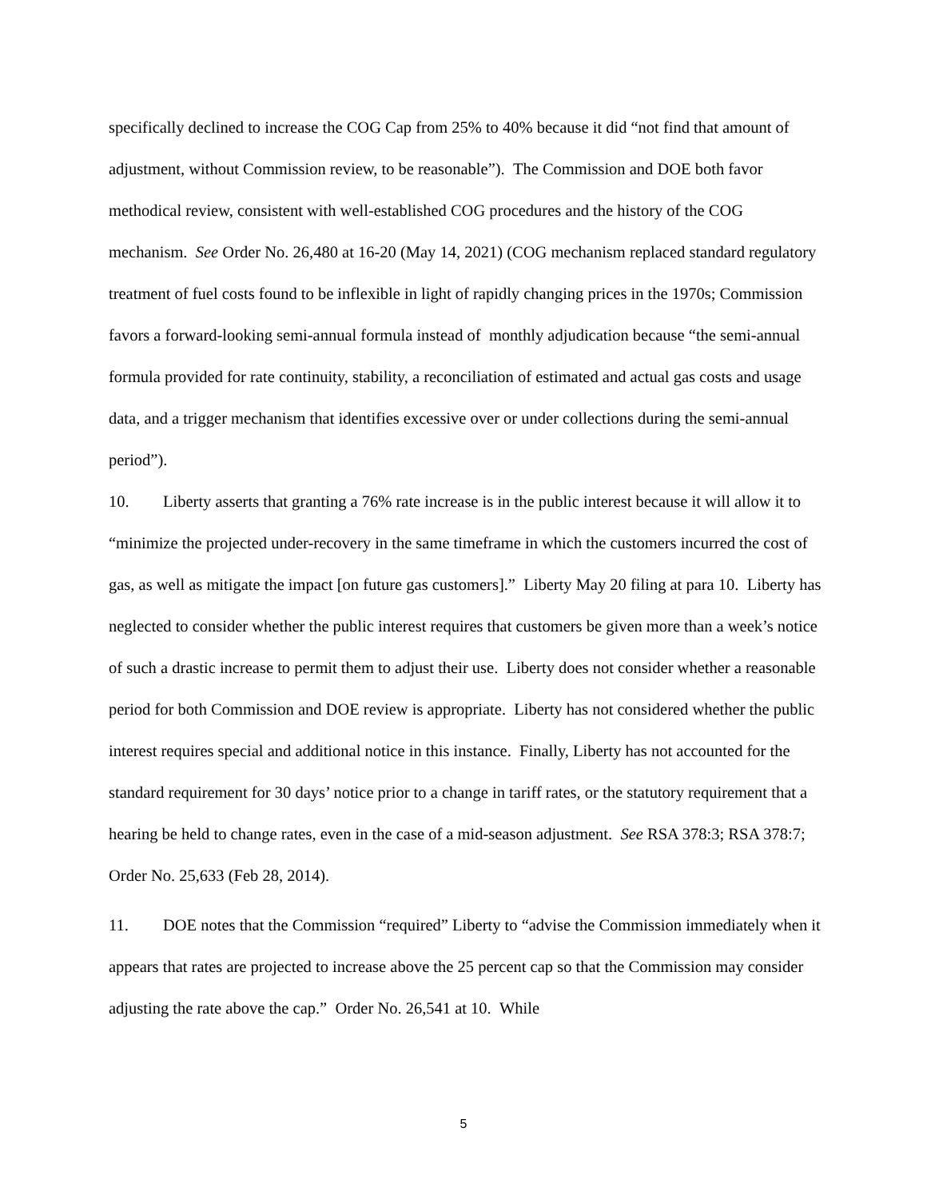specifically declined to increase the COG Cap from 25% to 40% because it did “not find that amount of adjustment, without Commission review, to be reasonable”). The Commission and DOE both favor methodical review, consistent with well-established COG procedures and the history of the COG mechanism. See Order No. 26,480 at 16-20 (May 14, 2021) (COG mechanism replaced standard regulatory treatment of fuel costs found to be inflexible in light of rapidly changing prices in the 1970s; Commission favors a forward-looking semi-annual formula instead of monthly adjudication because “the semi-annual formula provided for rate continuity, stability, a reconciliation of estimated and actual gas costs and usage data, and a trigger mechanism that identifies excessive over or under collections during the semi-annual period”).
10. Liberty asserts that granting a 76% rate increase is in the public interest because it will allow it to “minimize the projected under-recovery in the same timeframe in which the customers incurred the cost of gas, as well as mitigate the impact [on future gas customers].” Liberty May 20 filing at para 10. Liberty has neglected to consider whether the public interest requires that customers be given more than a week’s notice of such a drastic increase to permit them to adjust their use. Liberty does not consider whether a reasonable period for both Commission and DOE review is appropriate. Liberty has not considered whether the public interest requires special and additional notice in this instance. Finally, Liberty has not accounted for the standard requirement for 30 days’ notice prior to a change in tariff rates, or the statutory requirement that a hearing be held to change rates, even in the case of a mid-season adjustment. See RSA 378:3; RSA 378:7; Order No. 25,633 (Feb 28, 2014).
11. DOE notes that the Commission “required” Liberty to “advise the Commission immediately when it appears that rates are projected to increase above the 25 percent cap so that the Commission may consider adjusting the rate above the cap.” Order No. 26,541 at 10. While
5